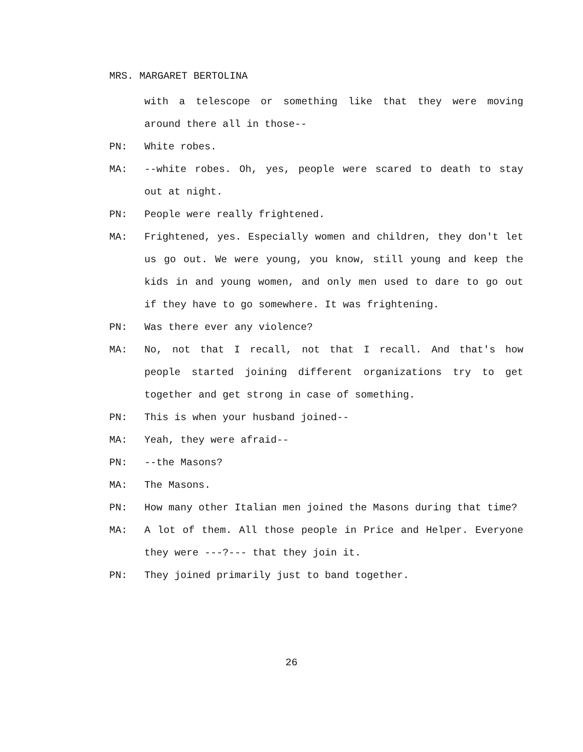MRS. MARGARET BERTOLINA
with a telescope or something like that they were moving around there all in those--
PN: White robes.
MA: --white robes. Oh, yes, people were scared to death to stay out at night.
PN: People were really frightened.
MA: Frightened, yes. Especially women and children, they don't let us go out. We were young, you know, still young and keep the kids in and young women, and only men used to dare to go out if they have to go somewhere. It was frightening.
PN: Was there ever any violence?
MA: No, not that I recall, not that I recall. And that's how people started joining different organizations try to get together and get strong in case of something.
PN: This is when your husband joined--
MA: Yeah, they were afraid--
PN: --the Masons?
MA: The Masons.
PN: How many other Italian men joined the Masons during that time?
MA: A lot of them. All those people in Price and Helper. Everyone they were ---?--- that they join it.
PN: They joined primarily just to band together.
26